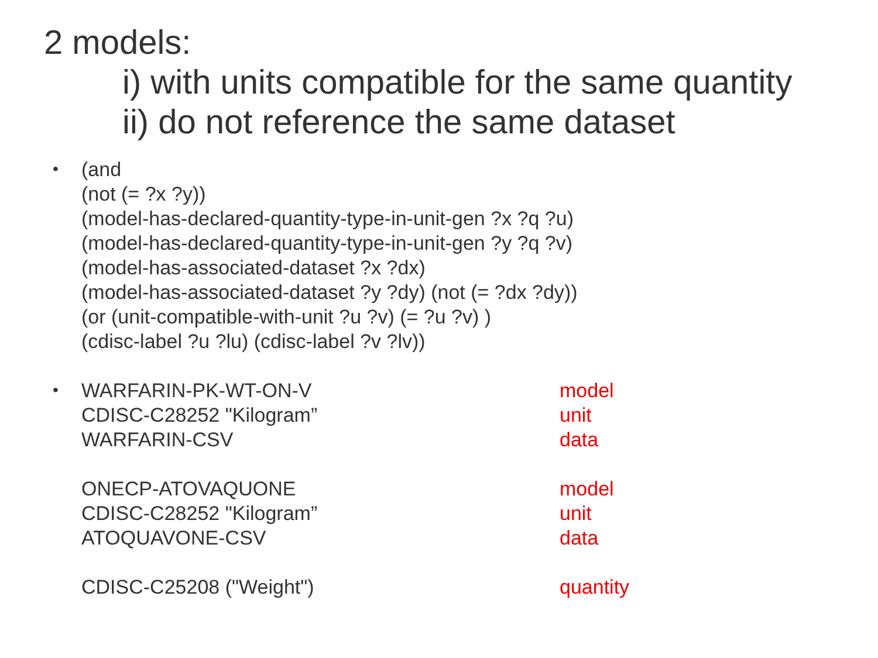2 models:
i) with units compatible for the same quantity
ii) do not reference the same dataset
• (and
(not (= ?x ?y))
(model-has-declared-quantity-type-in-unit-gen ?x ?q ?u)
(model-has-declared-quantity-type-in-unit-gen ?y ?q ?v)
(model-has-associated-dataset ?x ?dx)
(model-has-associated-dataset ?y ?dy) (not (= ?dx ?dy))
(or (unit-compatible-with-unit ?u ?v) (= ?u ?v) )
(cdisc-label ?u ?lu) (cdisc-label ?v ?lv))
•
WARFARIN-PK-WT-ON-V
CDISC-C28252 "Kilogram”
WARFARIN-CSV
model
unit
data
ONECP-ATOVAQUONE
CDISC-C28252 "Kilogram”
ATOQUAVONE-CSV
model
unit
data
CDISC-C25208 ("Weight") quantity